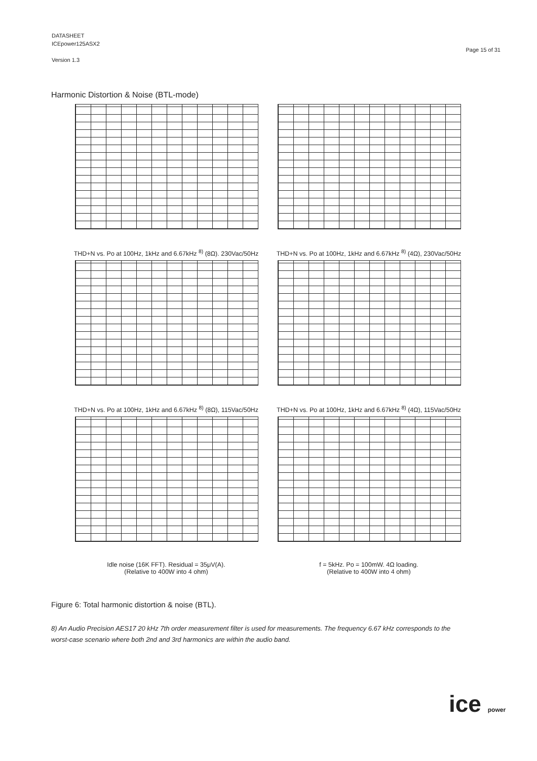DATASHEET
ICEpower125ASX2
Version 1.3
Page 15 of 31
Harmonic Distortion & Noise (BTL-mode)
THD+N vs. Po at 100Hz, 1kHz and 6.67kHz <sup>8)</sup> (8Ω). 230Vac/50Hz
THD+N vs. Po at 100Hz, 1kHz and 6.67kHz <sup>8)</sup> (4Ω), 230Vac/50Hz
THD+N vs. Po at 100Hz, 1kHz and 6.67kHz <sup>8)</sup> (8Ω), 115Vac/50Hz
THD+N vs. Po at 100Hz, 1kHz and 6.67kHz <sup>8)</sup> (4Ω), 115Vac/50Hz
Idle noise (16K FFT). Residual = 35μV(A).
(Relative to 400W into 4 ohm)
f = 5kHz. Po = 100mW. 4Ω loading.
(Relative to 400W into 4 ohm)
Figure 6: Total harmonic distortion & noise (BTL).
8) An Audio Precision AES17 20 kHz 7th order measurement filter is used for measurements. The frequency 6.67 kHz corresponds to the worst-case scenario where both 2nd and 3rd harmonics are within the audio band.
ice power